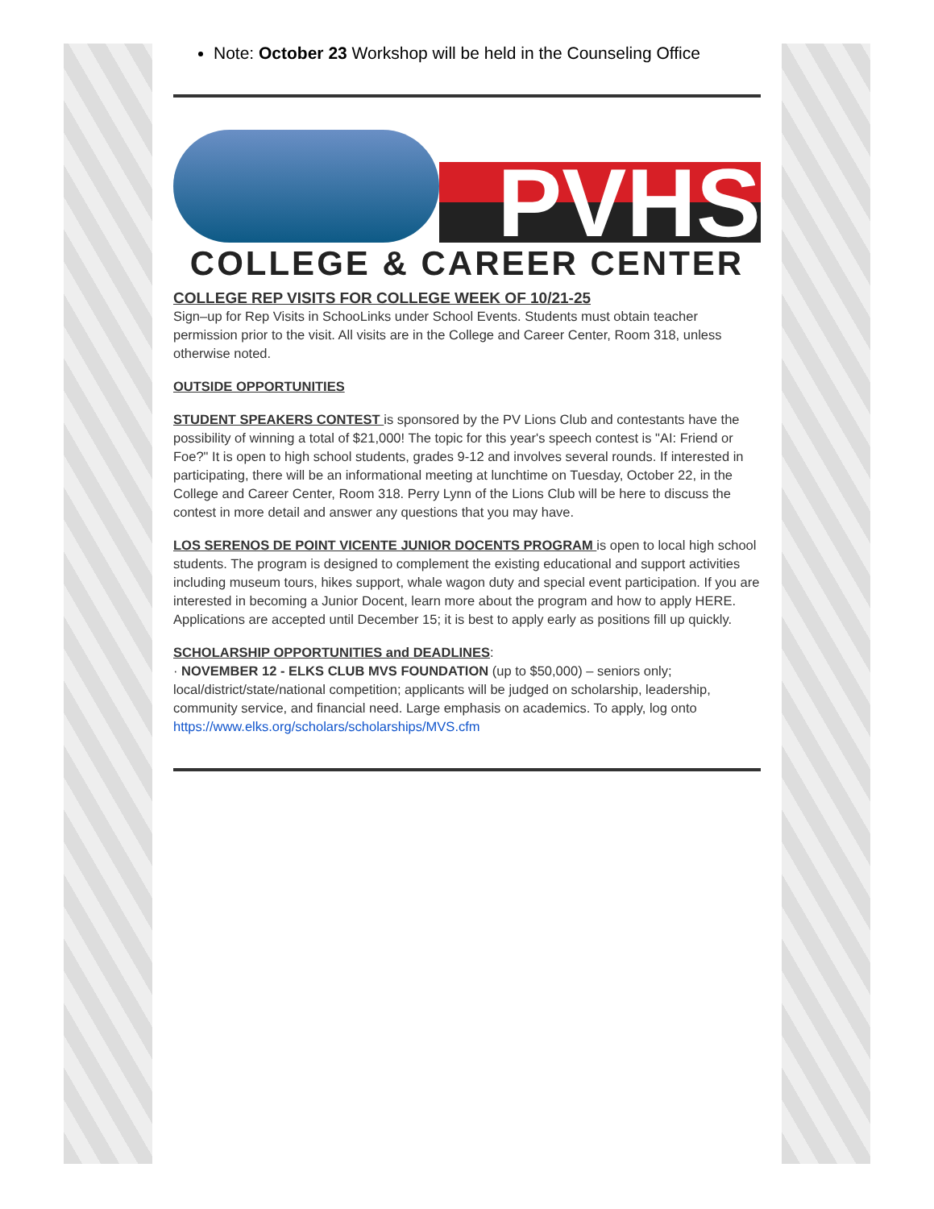Note: October 23 Workshop will be held in the Counseling Office
PVHS
COLLEGE & CAREER CENTER
COLLEGE REP VISITS FOR COLLEGE WEEK OF 10/21-25
Sign–up for Rep Visits in SchooLinks under School Events. Students must obtain teacher permission prior to the visit. All visits are in the College and Career Center, Room 318, unless otherwise noted.
OUTSIDE OPPORTUNITIES
STUDENT SPEAKERS CONTEST is sponsored by the PV Lions Club and contestants have the possibility of winning a total of $21,000! The topic for this year's speech contest is "AI: Friend or Foe?" It is open to high school students, grades 9-12 and involves several rounds. If interested in participating, there will be an informational meeting at lunchtime on Tuesday, October 22, in the College and Career Center, Room 318. Perry Lynn of the Lions Club will be here to discuss the contest in more detail and answer any questions that you may have.
LOS SERENOS DE POINT VICENTE JUNIOR DOCENTS PROGRAM is open to local high school students. The program is designed to complement the existing educational and support activities including museum tours, hikes support, whale wagon duty and special event participation. If you are interested in becoming a Junior Docent, learn more about the program and how to apply HERE. Applications are accepted until December 15; it is best to apply early as positions fill up quickly.
SCHOLARSHIP OPPORTUNITIES and DEADLINES:
· NOVEMBER 12 - ELKS CLUB MVS FOUNDATION (up to $50,000) – seniors only; local/district/state/national competition; applicants will be judged on scholarship, leadership, community service, and financial need. Large emphasis on academics. To apply, log onto https://www.elks.org/scholars/scholarships/MVS.cfm